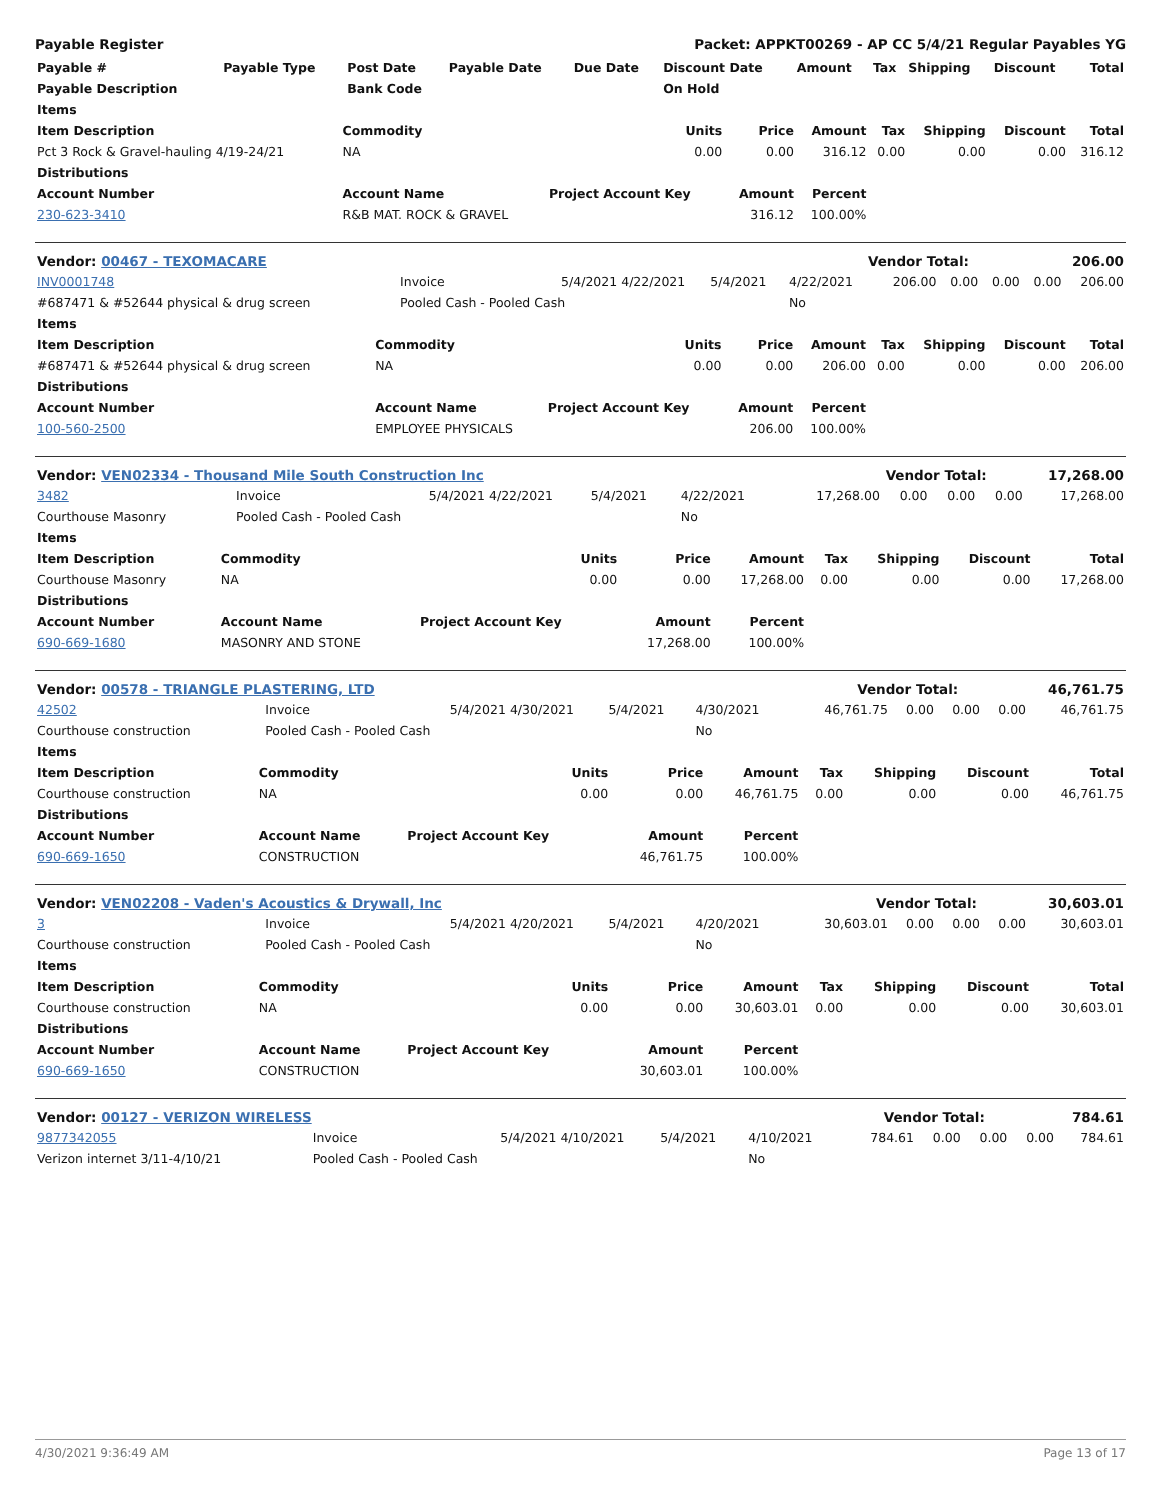Payable Register Packet: APPKT00269 - AP CC 5/4/21 Regular Payables YG
| Payable # | Payable Type | Post Date | Payable Date | Due Date | Discount Date | Amount | Tax | Shipping | Discount | Total |
| --- | --- | --- | --- | --- | --- | --- | --- | --- | --- | --- |
| Payable Description | | Bank Code | | | On Hold | | | | | |
| Items | | | | | | | | |
| --- | --- | --- | --- | --- | --- | --- | --- | --- |
| Item Description | Commodity | Units | Price | Amount | Tax | Shipping | Discount | Total |
| Pct 3 Rock & Gravel-hauling 4/19-24/21 | NA | 0.00 | 0.00 | 316.12 | 0.00 | 0.00 | 0.00 | 316.12 |
| Distributions | | | | | | | | |
| Account Number | Account Name | Project Account Key | Amount | Percent | | | | |
| 230-623-3410 | R&B MAT. ROCK & GRAVEL | | 316.12 | 100.00% | | | | |
| Vendor: 00467 - TEXOMACARE | Vendor Total: | 206.00 |
| INV0001748 | Invoice | 5/4/2021 | 4/22/2021 | 5/4/2021 | 4/22/2021 | 206.00 | 0.00 | 0.00 | 0.00 | 206.00 |
| #687471 & #52644 physical & drug screen | Pooled Cash - Pooled Cash | | | | No | | | | | |
| Items | | | | | | | | |
| --- | --- | --- | --- | --- | --- | --- | --- | --- |
| Item Description | Commodity | Units | Price | Amount | Tax | Shipping | Discount | Total |
| #687471 & #52644 physical & drug screen | NA | 0.00 | 0.00 | 206.00 | 0.00 | 0.00 | 0.00 | 206.00 |
| Distributions | | | | | | | | |
| Account Number | Account Name | Project Account Key | Amount | Percent | | | | |
| 100-560-2500 | EMPLOYEE PHYSICALS | | 206.00 | 100.00% | | | | |
| Vendor: VEN02334 - Thousand Mile South Construction Inc | Vendor Total: | 17,268.00 |
| 3482 | Invoice | 5/4/2021 | 4/22/2021 | 5/4/2021 | 4/22/2021 | 17,268.00 | 0.00 | 0.00 | 0.00 | 17,268.00 |
| Courthouse Masonry | Pooled Cash - Pooled Cash | | | | No | | | | | |
| Items | | | | | | | | |
| --- | --- | --- | --- | --- | --- | --- | --- | --- |
| Item Description | Commodity | Units | Price | Amount | Tax | Shipping | Discount | Total |
| Courthouse Masonry | NA | 0.00 | 0.00 | 17,268.00 | 0.00 | 0.00 | 0.00 | 17,268.00 |
| Distributions | | | | | | | | |
| Account Number | Account Name | Project Account Key | Amount | Percent | | | | |
| 690-669-1680 | MASONRY AND STONE | | 17,268.00 | 100.00% | | | | |
| Vendor: 00578 - TRIANGLE PLASTERING, LTD | Vendor Total: | 46,761.75 |
| 42502 | Invoice | 5/4/2021 | 4/30/2021 | 5/4/2021 | 4/30/2021 | 46,761.75 | 0.00 | 0.00 | 0.00 | 46,761.75 |
| Courthouse construction | Pooled Cash - Pooled Cash | | | | No | | | | | |
| Items | | | | | | | | |
| --- | --- | --- | --- | --- | --- | --- | --- | --- |
| Item Description | Commodity | Units | Price | Amount | Tax | Shipping | Discount | Total |
| Courthouse construction | NA | 0.00 | 0.00 | 46,761.75 | 0.00 | 0.00 | 0.00 | 46,761.75 |
| Distributions | | | | | | | | |
| Account Number | Account Name | Project Account Key | Amount | Percent | | | | |
| 690-669-1650 | CONSTRUCTION | | 46,761.75 | 100.00% | | | | |
| Vendor: VEN02208 - Vaden's Acoustics & Drywall, Inc | Vendor Total: | 30,603.01 |
| 3 | Invoice | 5/4/2021 | 4/20/2021 | 5/4/2021 | 4/20/2021 | 30,603.01 | 0.00 | 0.00 | 0.00 | 30,603.01 |
| Courthouse construction | Pooled Cash - Pooled Cash | | | | No | | | | | |
| Items | | | | | | | | |
| --- | --- | --- | --- | --- | --- | --- | --- | --- |
| Item Description | Commodity | Units | Price | Amount | Tax | Shipping | Discount | Total |
| Courthouse construction | NA | 0.00 | 0.00 | 30,603.01 | 0.00 | 0.00 | 0.00 | 30,603.01 |
| Distributions | | | | | | | | |
| Account Number | Account Name | Project Account Key | Amount | Percent | | | | |
| 690-669-1650 | CONSTRUCTION | | 30,603.01 | 100.00% | | | | |
| Vendor: 00127 - VERIZON WIRELESS | Vendor Total: | 784.61 |
| 9877342055 | Invoice | 5/4/2021 | 4/10/2021 | 5/4/2021 | 4/10/2021 | 784.61 | 0.00 | 0.00 | 0.00 | 784.61 |
| Verizon internet 3/11-4/10/21 | Pooled Cash - Pooled Cash | | | | No | | | | | |
4/30/2021 9:36:49 AM Page 13 of 17